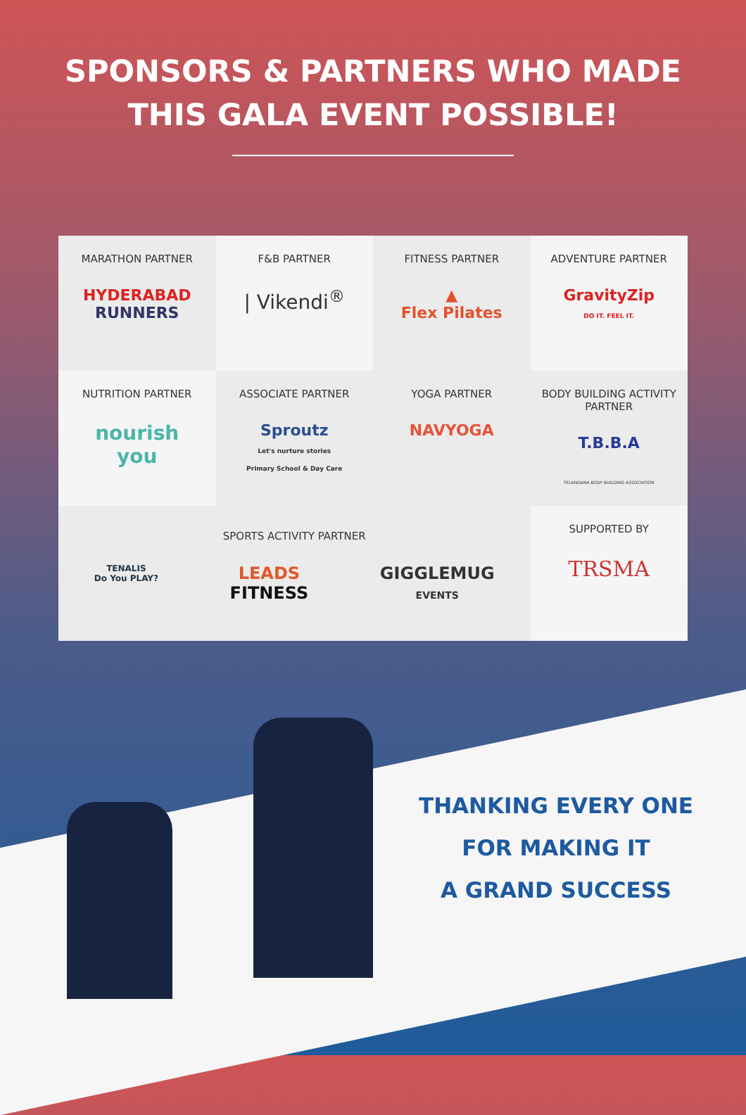SPONSORS & PARTNERS WHO MADE
THIS GALA EVENT POSSIBLE!
MARATHON PARTNER
HYDERABAD
RUNNERS
F&B PARTNER
| Vikendi<sup>®</sup>
FITNESS PARTNER
▲
Flex Pilates
ADVENTURE PARTNER
GravityZip
DO IT. FEEL IT.
NUTRITION PARTNER
nourish
you
ASSOCIATE PARTNER
Sproutz
Let's nurture stories
Primary School & Day Care
YOGA PARTNER
NAVYOGA
BODY BUILDING ACTIVITY PARTNER
T.B.B.A
TELANGANA BODY BUILDING ASSOCIATION
SPORTS ACTIVITY PARTNER
TENALIS
Do You PLAY? LEADS
FITNESS GIGGLEMUG
EVENTS
SUPPORTED BY
TRSMA
THANKING EVERY ONE
FOR MAKING IT
A GRAND SUCCESS